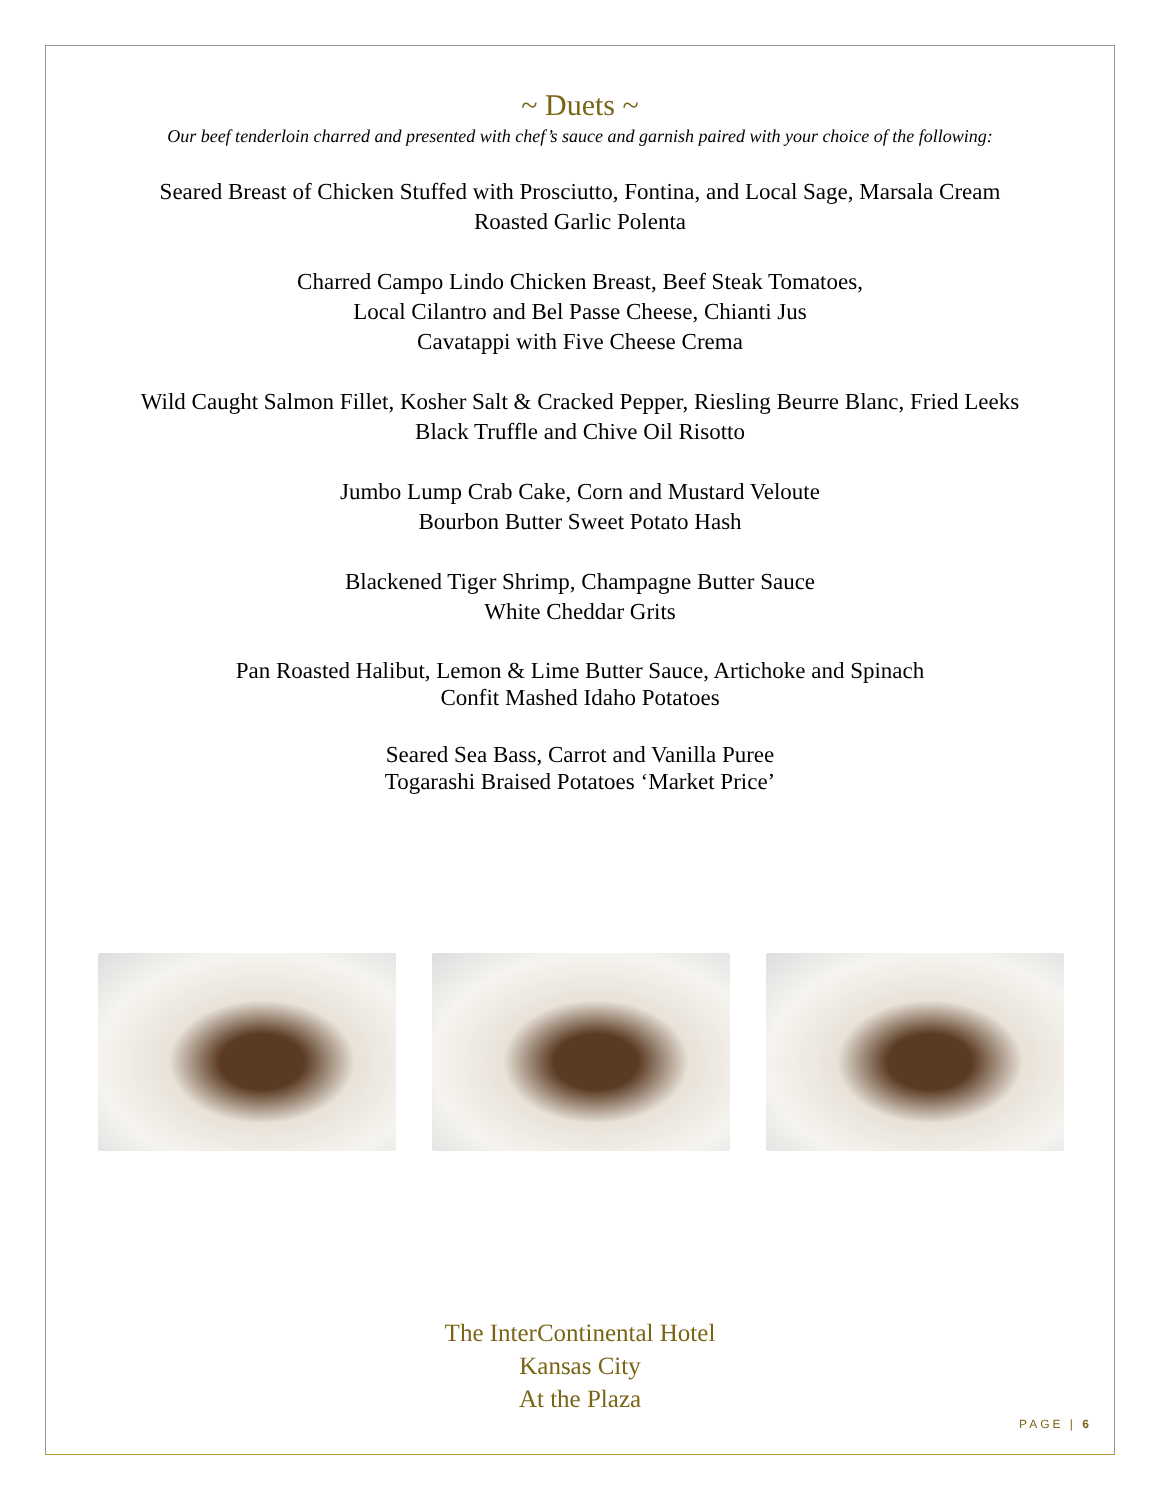~ Duets ~
Our beef tenderloin charred and presented with chef’s sauce and garnish paired with your choice of the following:
Seared Breast of Chicken Stuffed with Prosciutto, Fontina, and Local Sage, Marsala Cream
Roasted Garlic Polenta
Charred Campo Lindo Chicken Breast, Beef Steak Tomatoes,
Local Cilantro and Bel Passe Cheese, Chianti Jus
Cavatappi with Five Cheese Crema
Wild Caught Salmon Fillet, Kosher Salt & Cracked Pepper, Riesling Beurre Blanc, Fried Leeks
Black Truffle and Chive Oil Risotto
Jumbo Lump Crab Cake, Corn and Mustard Veloute
Bourbon Butter Sweet Potato Hash
Blackened Tiger Shrimp, Champagne Butter Sauce
White Cheddar Grits
Pan Roasted Halibut, Lemon & Lime Butter Sauce, Artichoke and Spinach
Confit Mashed Idaho Potatoes
Seared Sea Bass, Carrot and Vanilla Puree
Togarashi Braised Potatoes ‘Market Price’
The InterContinental Hotel
Kansas City
At the Plaza
PAGE | 6